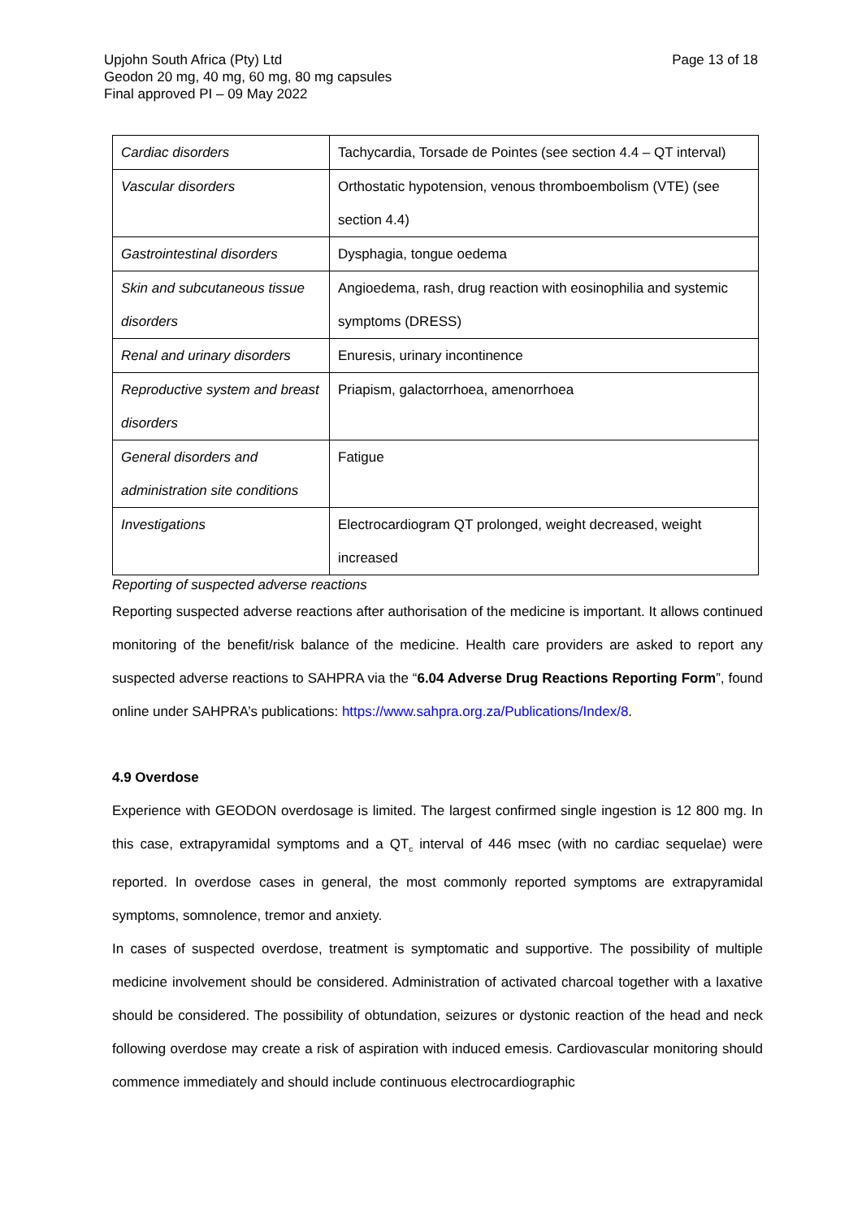Page 13 of 18 Upjohn South Africa (Pty) Ltd
Geodon 20 mg, 40 mg, 60 mg, 80 mg capsules
Final approved PI – 09 May 2022
| Cardiac disorders | Tachycardia, Torsade de Pointes (see section 4.4 – QT interval) |
| Vascular disorders | Orthostatic hypotension, venous thromboembolism (VTE) (see section 4.4) |
| Gastrointestinal disorders | Dysphagia, tongue oedema |
| Skin and subcutaneous tissue disorders | Angioedema, rash, drug reaction with eosinophilia and systemic symptoms (DRESS) |
| Renal and urinary disorders | Enuresis, urinary incontinence |
| Reproductive system and breast disorders | Priapism, galactorrhoea, amenorrhoea |
| General disorders and administration site conditions | Fatigue |
| Investigations | Electrocardiogram QT prolonged, weight decreased, weight increased |
Reporting of suspected adverse reactions
Reporting suspected adverse reactions after authorisation of the medicine is important. It allows continued monitoring of the benefit/risk balance of the medicine. Health care providers are asked to report any suspected adverse reactions to SAHPRA via the “6.04 Adverse Drug Reactions Reporting Form”, found online under SAHPRA’s publications: https://www.sahpra.org.za/Publications/Index/8.
4.9 Overdose
Experience with GEODON overdosage is limited. The largest confirmed single ingestion is 12 800 mg. In this case, extrapyramidal symptoms and a QT<sub>c</sub> interval of 446 msec (with no cardiac sequelae) were reported. In overdose cases in general, the most commonly reported symptoms are extrapyramidal symptoms, somnolence, tremor and anxiety.
In cases of suspected overdose, treatment is symptomatic and supportive. The possibility of multiple medicine involvement should be considered. Administration of activated charcoal together with a laxative should be considered. The possibility of obtundation, seizures or dystonic reaction of the head and neck following overdose may create a risk of aspiration with induced emesis. Cardiovascular monitoring should commence immediately and should include continuous electrocardiographic